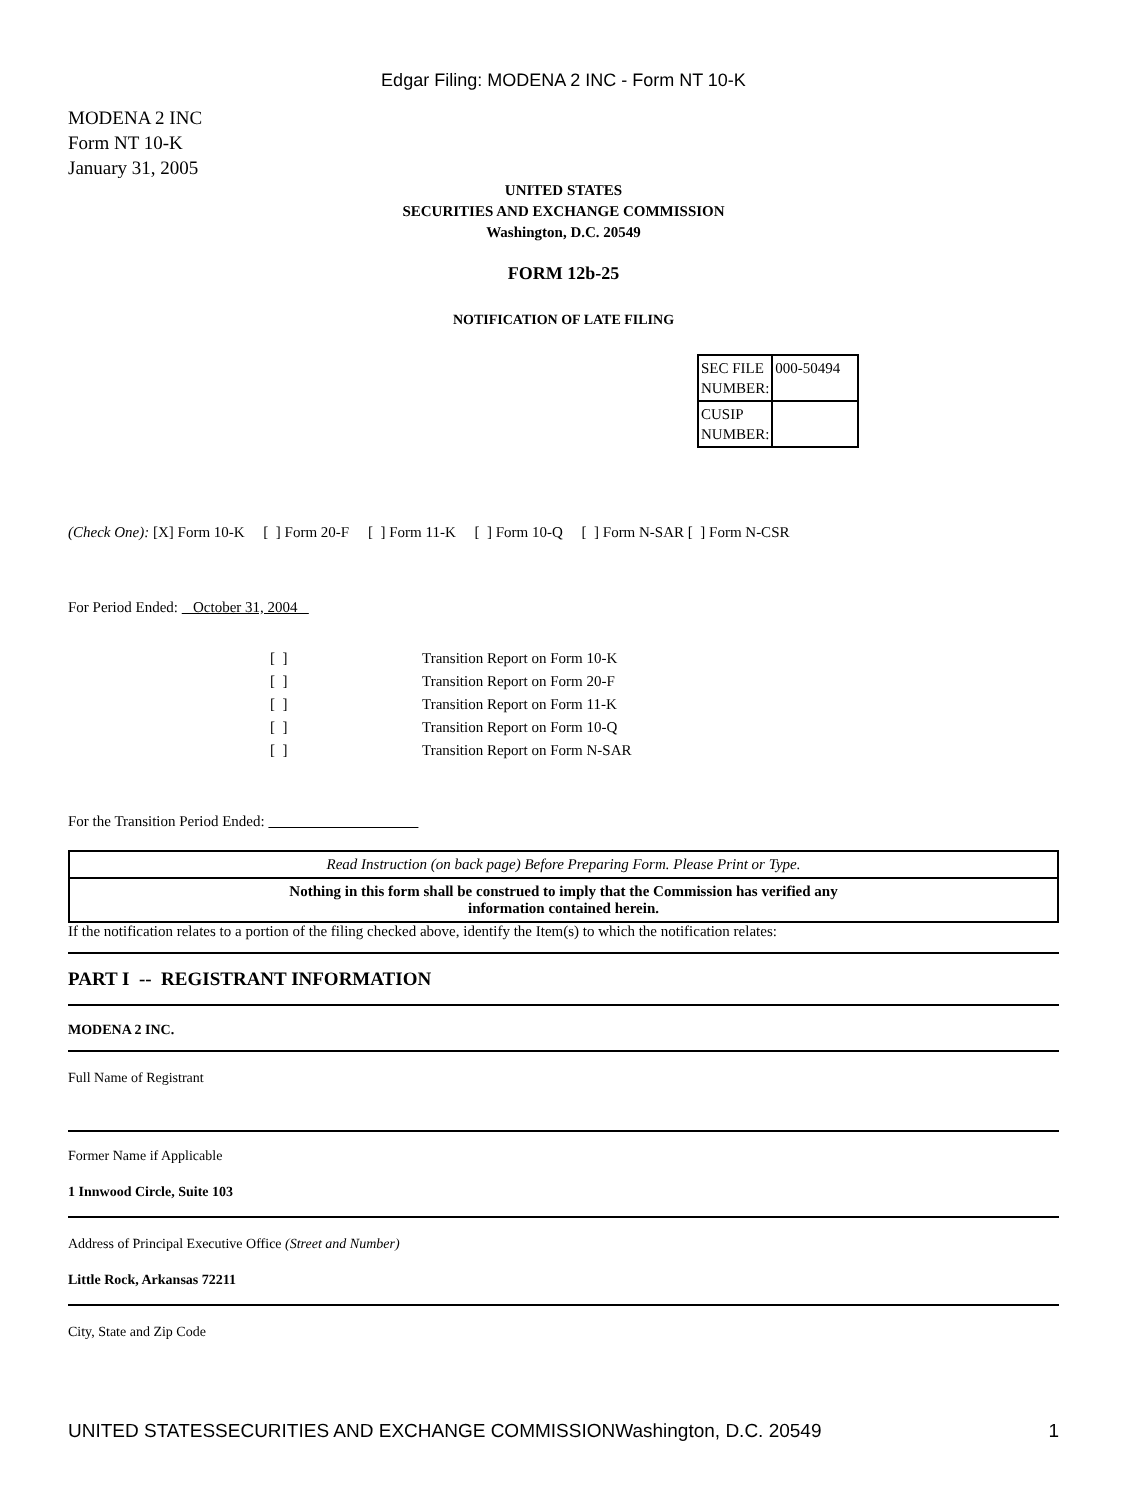Edgar Filing: MODENA 2 INC - Form NT 10-K
MODENA 2 INC
Form NT 10-K
January 31, 2005
UNITED STATES
SECURITIES AND EXCHANGE COMMISSION
Washington, D.C. 20549
FORM 12b-25
NOTIFICATION OF LATE FILING
| SEC FILE NUMBER: | 000-50494 |
| CUSIP NUMBER: | |
(Check One): [X] Form 10-K [ ] Form 20-F [ ] Form 11-K [ ] Form 10-Q [ ] Form N-SAR [ ] Form N-CSR
For Period Ended: October 31, 2004
| [ ] | Transition Report on Form 10-K |
| [ ] | Transition Report on Form 20-F |
| [ ] | Transition Report on Form 11-K |
| [ ] | Transition Report on Form 10-Q |
| [ ] | Transition Report on Form N-SAR |
For the Transition Period Ended:
Read Instruction (on back page) Before Preparing Form. Please Print or Type.
Nothing in this form shall be construed to imply that the Commission has verified any
information contained herein.
If the notification relates to a portion of the filing checked above, identify the Item(s) to which the notification relates:
PART I -- REGISTRANT INFORMATION
MODENA 2 INC.
Full Name of Registrant
Former Name if Applicable
1 Innwood Circle, Suite 103
Address of Principal Executive Office (Street and Number)
Little Rock, Arkansas 72211
City, State and Zip Code
UNITED STATESSECURITIES AND EXCHANGE COMMISSIONWashington, D.C. 20549 1